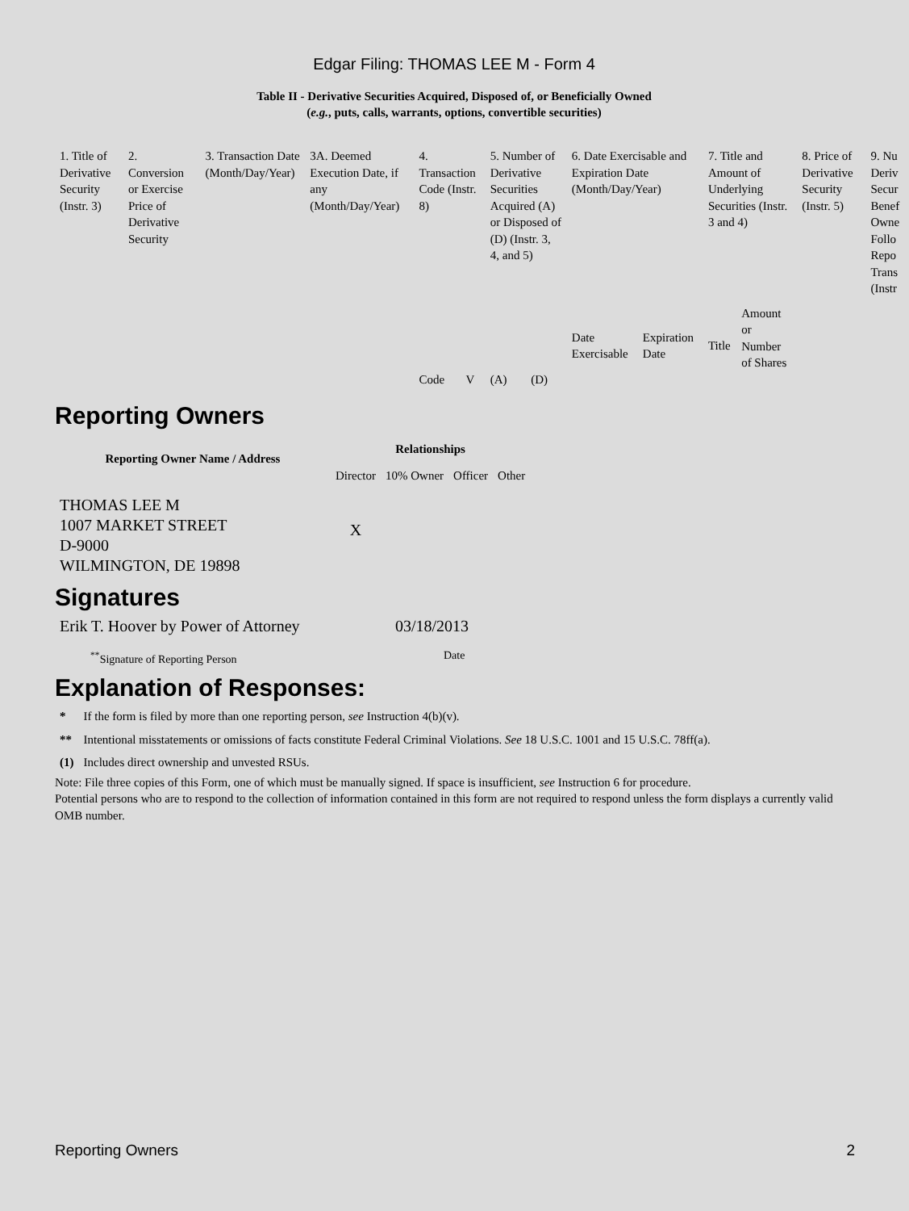Edgar Filing: THOMAS LEE M - Form 4
Table II - Derivative Securities Acquired, Disposed of, or Beneficially Owned
(e.g., puts, calls, warrants, options, convertible securities)
| 1. Title of Derivative Security (Instr. 3) | 2. Conversion or Exercise Price of Derivative Security | 3. Transaction Date (Month/Day/Year) | 3A. Deemed Execution Date, if any (Month/Day/Year) | 4. Transaction Code (Instr. 8) | | 5. Number of Derivative Securities Acquired (A) or Disposed of (D) (Instr. 3, 4, and 5) | | 6. Date Exercisable and Expiration Date (Month/Day/Year) | | 7. Title and Amount of Underlying Securities (Instr. 3 and 4) | | 8. Price of Derivative Security (Instr. 5) | 9. Nu Deriv Secur Benef Owne Follo Repo Trans (Instr |
| | | | | | | | | Date Exercisable | Expiration Date | Title | Amount or Number of Shares | | |
| | | | | Code | V | (A) | (D) | | | | | | |
Reporting Owners
| Reporting Owner Name / Address | Relationships | | | |
| --- | --- | --- | --- | --- |
| | Director | 10% Owner | Officer | Other |
| THOMAS LEE M 1007 MARKET STREET D-9000 WILMINGTON, DE 19898 | X | | | |
Signatures
| Erik T. Hoover by Power of Attorney | 03/18/2013 |
| <sup>**</sup> Signature of Reporting Person | Date |
Explanation of Responses:
| * | If the form is filed by more than one reporting person, see Instruction 4(b)(v). |
| ** | Intentional misstatements or omissions of facts constitute Federal Criminal Violations. See 18 U.S.C. 1001 and 15 U.S.C. 78ff(a). |
| (1) | Includes direct ownership and unvested RSUs. |
Note: File three copies of this Form, one of which must be manually signed. If space is insufficient, see Instruction 6 for procedure.
Potential persons who are to respond to the collection of information contained in this form are not required to respond unless the form displays a currently valid OMB number.
Reporting Owners 2